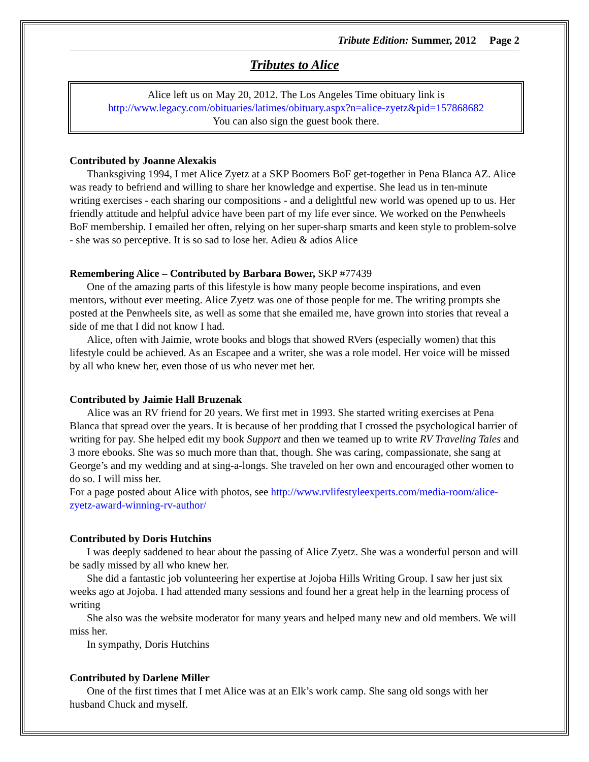Tribute Edition: Summer, 2012 Page 2
Tributes to Alice
Alice left us on May 20, 2012. The Los Angeles Time obituary link is
http://www.legacy.com/obituaries/latimes/obituary.aspx?n=alice-zyetz&pid=157868682
You can also sign the guest book there.
Contributed by Joanne Alexakis
Thanksgiving 1994, I met Alice Zyetz at a SKP Boomers BoF get-together in Pena Blanca AZ. Alice was ready to befriend and willing to share her knowledge and expertise. She lead us in ten-minute writing exercises - each sharing our compositions - and a delightful new world was opened up to us. Her friendly attitude and helpful advice have been part of my life ever since. We worked on the Penwheels BoF membership. I emailed her often, relying on her super-sharp smarts and keen style to problem-solve - she was so perceptive. It is so sad to lose her. Adieu & adios Alice
Remembering Alice – Contributed by Barbara Bower, SKP #77439
One of the amazing parts of this lifestyle is how many people become inspirations, and even mentors, without ever meeting. Alice Zyetz was one of those people for me. The writing prompts she posted at the Penwheels site, as well as some that she emailed me, have grown into stories that reveal a side of me that I did not know I had.
Alice, often with Jaimie, wrote books and blogs that showed RVers (especially women) that this lifestyle could be achieved. As an Escapee and a writer, she was a role model. Her voice will be missed by all who knew her, even those of us who never met her.
Contributed by Jaimie Hall Bruzenak
Alice was an RV friend for 20 years. We first met in 1993. She started writing exercises at Pena Blanca that spread over the years. It is because of her prodding that I crossed the psychological barrier of writing for pay. She helped edit my book Support and then we teamed up to write RV Traveling Tales and 3 more ebooks. She was so much more than that, though. She was caring, compassionate, she sang at George’s and my wedding and at sing-a-longs. She traveled on her own and encouraged other women to do so. I will miss her.
For a page posted about Alice with photos, see http://www.rvlifestyleexperts.com/media-room/alice-zyetz-award-winning-rv-author/
Contributed by Doris Hutchins
I was deeply saddened to hear about the passing of Alice Zyetz. She was a wonderful person and will be sadly missed by all who knew her.
She did a fantastic job volunteering her expertise at Jojoba Hills Writing Group. I saw her just six weeks ago at Jojoba. I had attended many sessions and found her a great help in the learning process of writing
She also was the website moderator for many years and helped many new and old members. We will miss her.
In sympathy, Doris Hutchins
Contributed by Darlene Miller
One of the first times that I met Alice was at an Elk’s work camp. She sang old songs with her husband Chuck and myself.